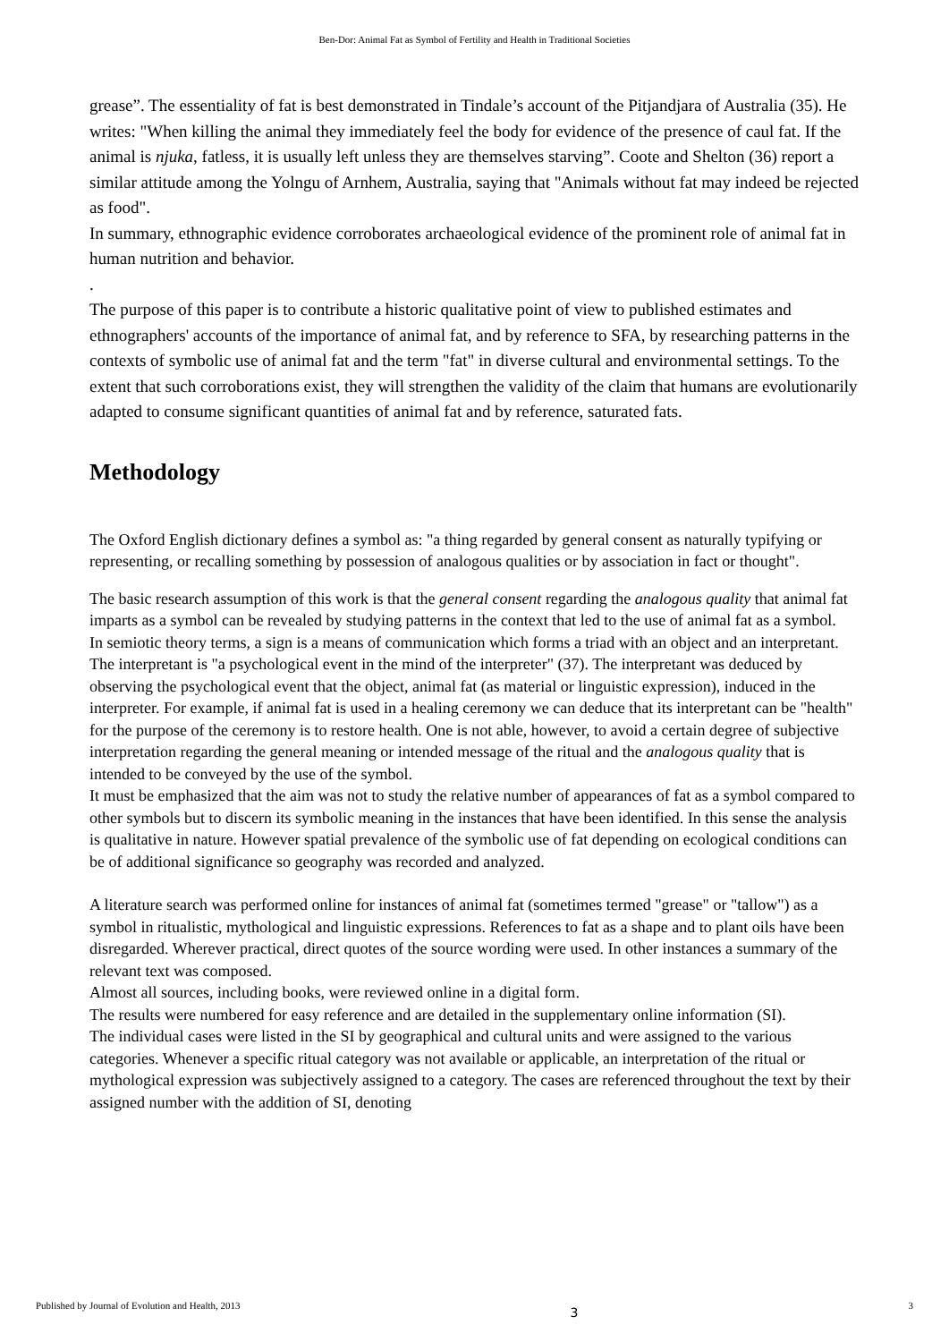Ben-Dor: Animal Fat as Symbol of Fertility and Health in Traditional Societies
grease”. The essentiality of fat is best demonstrated in Tindale’s account of the Pitjandjara of Australia (35). He writes: "When killing the animal they immediately feel the body for evidence of the presence of caul fat. If the animal is njuka, fatless, it is usually left unless they are themselves starving”. Coote and Shelton (36) report a similar attitude among the Yolngu of Arnhem, Australia, saying that "Animals without fat may indeed be rejected as food".
In summary, ethnographic evidence corroborates archaeological evidence of the prominent role of animal fat in human nutrition and behavior.
.
The purpose of this paper is to contribute a historic qualitative point of view to published estimates and ethnographers' accounts of the importance of animal fat, and by reference to SFA, by researching patterns in the contexts of symbolic use of animal fat and the term "fat" in diverse cultural and environmental settings. To the extent that such corroborations exist, they will strengthen the validity of the claim that humans are evolutionarily adapted to consume significant quantities of animal fat and by reference, saturated fats.
Methodology
The Oxford English dictionary defines a symbol as: "a thing regarded by general consent as naturally typifying or representing, or recalling something by possession of analogous qualities or by association in fact or thought".
The basic research assumption of this work is that the general consent regarding the analogous quality that animal fat imparts as a symbol can be revealed by studying patterns in the context that led to the use of animal fat as a symbol.
In semiotic theory terms, a sign is a means of communication which forms a triad with an object and an interpretant. The interpretant is "a psychological event in the mind of the interpreter" (37). The interpretant was deduced by observing the psychological event that the object, animal fat (as material or linguistic expression), induced in the interpreter. For example, if animal fat is used in a healing ceremony we can deduce that its interpretant can be "health" for the purpose of the ceremony is to restore health. One is not able, however, to avoid a certain degree of subjective interpretation regarding the general meaning or intended message of the ritual and the analogous quality that is intended to be conveyed by the use of the symbol.
It must be emphasized that the aim was not to study the relative number of appearances of fat as a symbol compared to other symbols but to discern its symbolic meaning in the instances that have been identified. In this sense the analysis is qualitative in nature. However spatial prevalence of the symbolic use of fat depending on ecological conditions can be of additional significance so geography was recorded and analyzed.
A literature search was performed online for instances of animal fat (sometimes termed "grease" or "tallow") as a symbol in ritualistic, mythological and linguistic expressions. References to fat as a shape and to plant oils have been disregarded. Wherever practical, direct quotes of the source wording were used. In other instances a summary of the relevant text was composed.
Almost all sources, including books, were reviewed online in a digital form.
The results were numbered for easy reference and are detailed in the supplementary online information (SI).
The individual cases were listed in the SI by geographical and cultural units and were assigned to the various categories. Whenever a specific ritual category was not available or applicable, an interpretation of the ritual or mythological expression was subjectively assigned to a category. The cases are referenced throughout the text by their assigned number with the addition of SI, denoting
Published by Journal of Evolution and Health, 2013 3 3